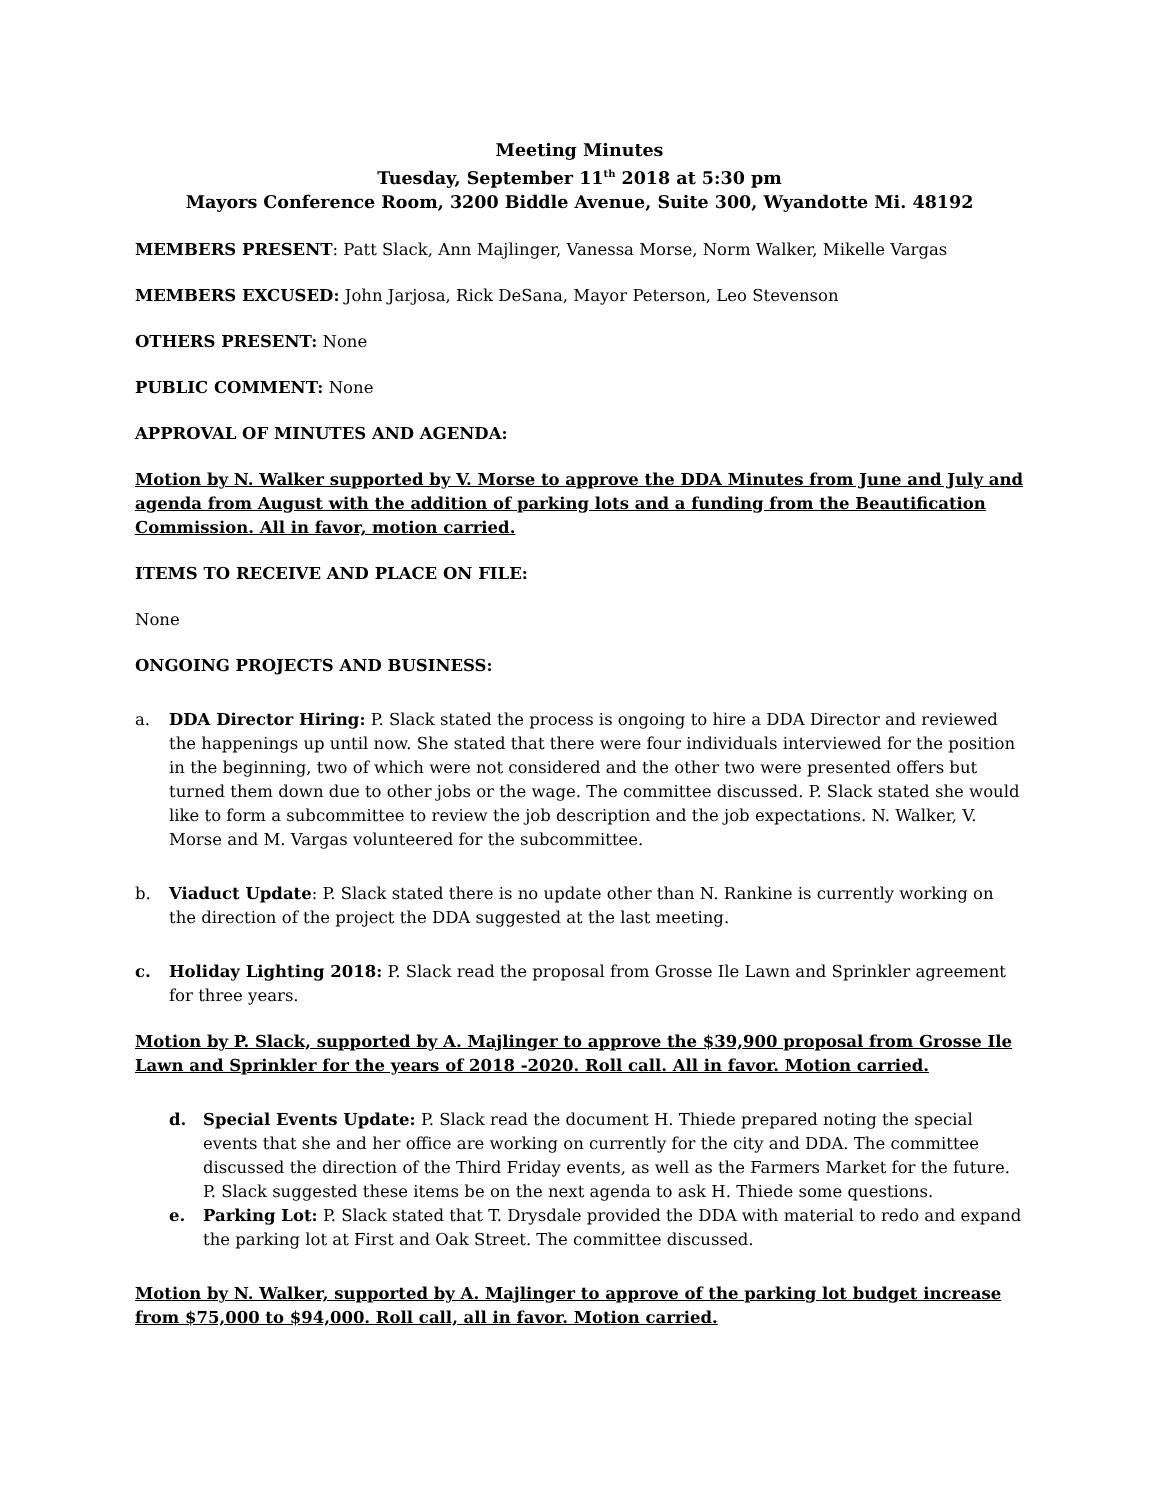Meeting Minutes
Tuesday, September 11<sup>th</sup> 2018 at 5:30 pm
Mayors Conference Room, 3200 Biddle Avenue, Suite 300, Wyandotte Mi. 48192
MEMBERS PRESENT: Patt Slack, Ann Majlinger, Vanessa Morse, Norm Walker, Mikelle Vargas
MEMBERS EXCUSED: John Jarjosa, Rick DeSana, Mayor Peterson, Leo Stevenson
OTHERS PRESENT: None
PUBLIC COMMENT: None
APPROVAL OF MINUTES AND AGENDA:
Motion by N. Walker supported by V. Morse to approve the DDA Minutes from June and July and agenda from August with the addition of parking lots and a funding from the Beautification Commission. All in favor, motion carried.
ITEMS TO RECEIVE AND PLACE ON FILE:
None
ONGOING PROJECTS AND BUSINESS:
a. DDA Director Hiring: P. Slack stated the process is ongoing to hire a DDA Director and reviewed the happenings up until now. She stated that there were four individuals interviewed for the position in the beginning, two of which were not considered and the other two were presented offers but turned them down due to other jobs or the wage. The committee discussed. P. Slack stated she would like to form a subcommittee to review the job description and the job expectations. N. Walker, V. Morse and M. Vargas volunteered for the subcommittee.
b. Viaduct Update: P. Slack stated there is no update other than N. Rankine is currently working on the direction of the project the DDA suggested at the last meeting.
c. Holiday Lighting 2018: P. Slack read the proposal from Grosse Ile Lawn and Sprinkler agreement for three years.
Motion by P. Slack, supported by A. Majlinger to approve the $39,900 proposal from Grosse Ile Lawn and Sprinkler for the years of 2018 -2020. Roll call. All in favor. Motion carried.
d. Special Events Update: P. Slack read the document H. Thiede prepared noting the special events that she and her office are working on currently for the city and DDA. The committee discussed the direction of the Third Friday events, as well as the Farmers Market for the future. P. Slack suggested these items be on the next agenda to ask H. Thiede some questions.
e. Parking Lot: P. Slack stated that T. Drysdale provided the DDA with material to redo and expand the parking lot at First and Oak Street. The committee discussed.
Motion by N. Walker, supported by A. Majlinger to approve of the parking lot budget increase from $75,000 to $94,000. Roll call, all in favor. Motion carried.